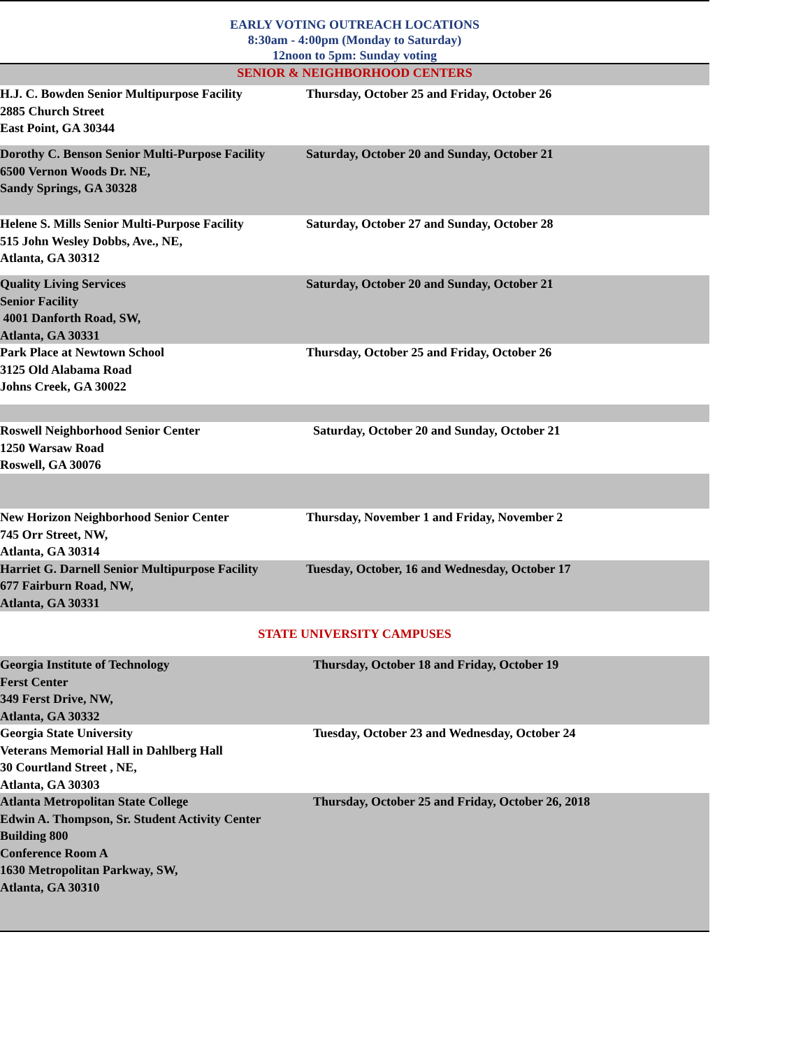EARLY VOTING OUTREACH LOCATIONS
8:30am - 4:00pm (Monday to Saturday)
12noon to 5pm: Sunday voting
| SENIOR & NEIGHBORHOOD CENTERS | |
| H.J. C. Bowden Senior Multipurpose Facility 2885 Church Street East Point, GA 30344 | Thursday, October 25 and Friday, October 26 |
| Dorothy C. Benson Senior Multi-Purpose Facility 6500 Vernon Woods Dr. NE, Sandy Springs, GA 30328 | Saturday, October 20 and Sunday, October 21 |
| Helene S. Mills Senior Multi-Purpose Facility 515 John Wesley Dobbs, Ave., NE, Atlanta, GA 30312 | Saturday, October 27 and Sunday, October 28 |
| Quality Living Services Senior Facility 4001 Danforth Road, SW, Atlanta, GA 30331 | Saturday, October 20 and Sunday, October 21 |
| Park Place at Newtown School 3125 Old Alabama Road Johns Creek, GA 30022 | Thursday, October 25 and Friday, October 26 |
| Roswell Neighborhood Senior Center 1250 Warsaw Road Roswell, GA 30076 | Saturday, October 20 and Sunday, October 21 |
| New Horizon Neighborhood Senior Center 745 Orr Street, NW, Atlanta, GA 30314 | Thursday, November 1 and Friday, November 2 |
| Harriet G. Darnell Senior Multipurpose Facility 677 Fairburn Road, NW, Atlanta, GA 30331 | Tuesday, October, 16 and Wednesday, October 17 |
| STATE UNIVERSITY CAMPUSES | |
| Georgia Institute of Technology Ferst Center 349 Ferst Drive, NW, Atlanta, GA 30332 | Thursday, October 18 and Friday, October 19 |
| Georgia State University Veterans Memorial Hall in Dahlberg Hall 30 Courtland Street , NE, Atlanta, GA 30303 | Tuesday, October 23 and Wednesday, October 24 |
| Atlanta Metropolitan State College Edwin A. Thompson, Sr. Student Activity Center Building 800 Conference Room A 1630 Metropolitan Parkway, SW, Atlanta, GA 30310 | Thursday, October 25 and Friday, October 26, 2018 |